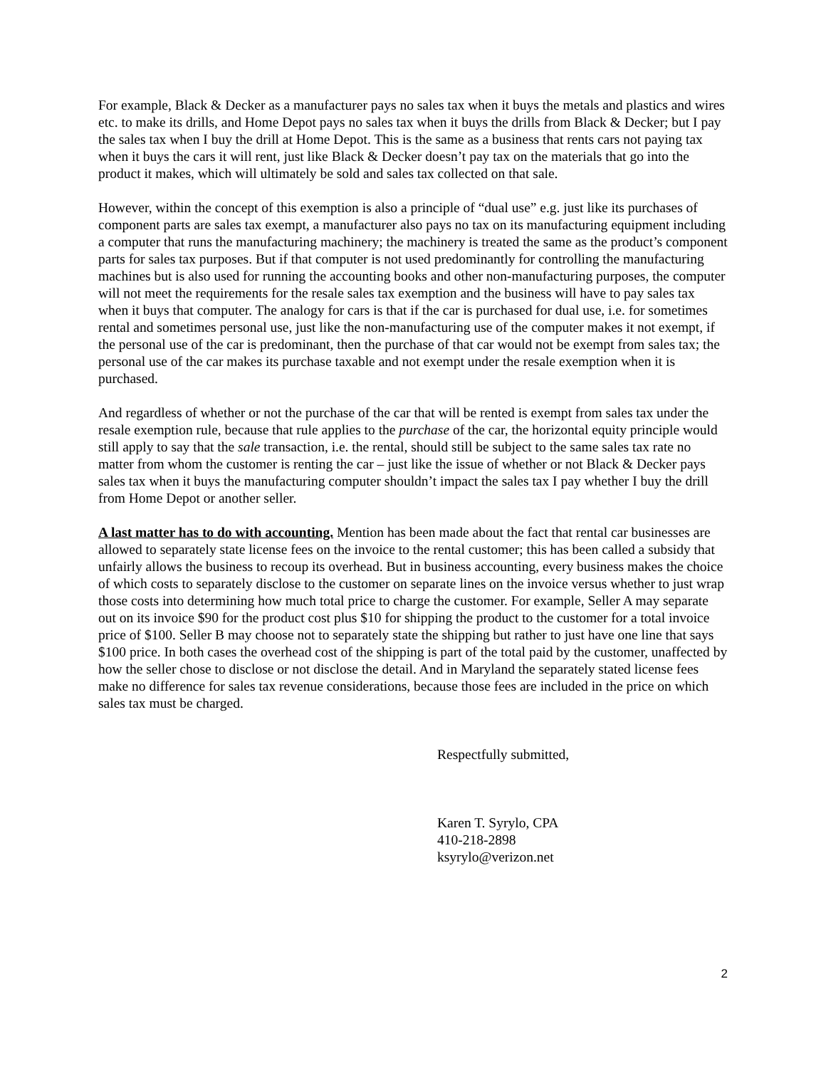For example, Black & Decker as a manufacturer pays no sales tax when it buys the metals and plastics and wires etc. to make its drills, and Home Depot pays no sales tax when it buys the drills from Black & Decker; but I pay the sales tax when I buy the drill at Home Depot. This is the same as a business that rents cars not paying tax when it buys the cars it will rent, just like Black & Decker doesn’t pay tax on the materials that go into the product it makes, which will ultimately be sold and sales tax collected on that sale.
However, within the concept of this exemption is also a principle of “dual use” e.g. just like its purchases of component parts are sales tax exempt, a manufacturer also pays no tax on its manufacturing equipment including a computer that runs the manufacturing machinery; the machinery is treated the same as the product’s component parts for sales tax purposes. But if that computer is not used predominantly for controlling the manufacturing machines but is also used for running the accounting books and other non-manufacturing purposes, the computer will not meet the requirements for the resale sales tax exemption and the business will have to pay sales tax when it buys that computer. The analogy for cars is that if the car is purchased for dual use, i.e. for sometimes rental and sometimes personal use, just like the non-manufacturing use of the computer makes it not exempt, if the personal use of the car is predominant, then the purchase of that car would not be exempt from sales tax; the personal use of the car makes its purchase taxable and not exempt under the resale exemption when it is purchased.
And regardless of whether or not the purchase of the car that will be rented is exempt from sales tax under the resale exemption rule, because that rule applies to the purchase of the car, the horizontal equity principle would still apply to say that the sale transaction, i.e. the rental, should still be subject to the same sales tax rate no matter from whom the customer is renting the car – just like the issue of whether or not Black & Decker pays sales tax when it buys the manufacturing computer shouldn’t impact the sales tax I pay whether I buy the drill from Home Depot or another seller.
A last matter has to do with accounting. Mention has been made about the fact that rental car businesses are allowed to separately state license fees on the invoice to the rental customer; this has been called a subsidy that unfairly allows the business to recoup its overhead. But in business accounting, every business makes the choice of which costs to separately disclose to the customer on separate lines on the invoice versus whether to just wrap those costs into determining how much total price to charge the customer. For example, Seller A may separate out on its invoice $90 for the product cost plus $10 for shipping the product to the customer for a total invoice price of $100. Seller B may choose not to separately state the shipping but rather to just have one line that says $100 price. In both cases the overhead cost of the shipping is part of the total paid by the customer, unaffected by how the seller chose to disclose or not disclose the detail. And in Maryland the separately stated license fees make no difference for sales tax revenue considerations, because those fees are included in the price on which sales tax must be charged.
Respectfully submitted,
Karen T. Syrylo, CPA
410-218-2898
ksyrylo@verizon.net
2